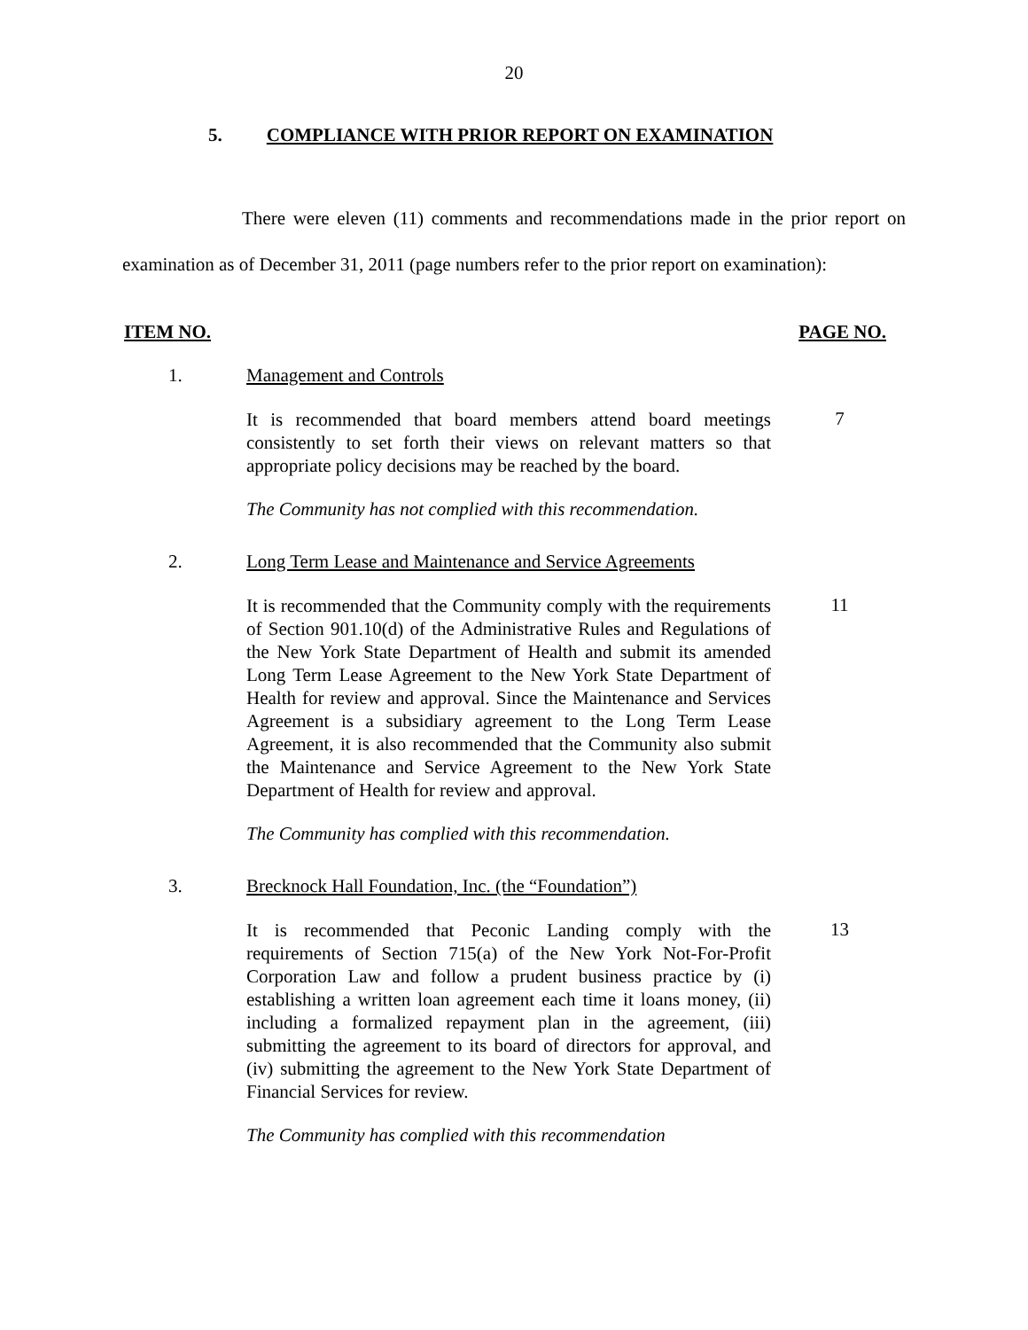20
5. COMPLIANCE WITH PRIOR REPORT ON EXAMINATION
There were eleven (11) comments and recommendations made in the prior report on examination as of December 31, 2011 (page numbers refer to the prior report on examination):
ITEM NO. PAGE NO.
1. Management and Controls
It is recommended that board members attend board meetings consistently to set forth their views on relevant matters so that appropriate policy decisions may be reached by the board.
7
The Community has not complied with this recommendation.
2. Long Term Lease and Maintenance and Service Agreements
It is recommended that the Community comply with the requirements of Section 901.10(d) of the Administrative Rules and Regulations of the New York State Department of Health and submit its amended Long Term Lease Agreement to the New York State Department of Health for review and approval. Since the Maintenance and Services Agreement is a subsidiary agreement to the Long Term Lease Agreement, it is also recommended that the Community also submit the Maintenance and Service Agreement to the New York State Department of Health for review and approval.
11
The Community has complied with this recommendation.
3. Brecknock Hall Foundation, Inc. (the “Foundation”)
It is recommended that Peconic Landing comply with the requirements of Section 715(a) of the New York Not-For-Profit Corporation Law and follow a prudent business practice by (i) establishing a written loan agreement each time it loans money, (ii) including a formalized repayment plan in the agreement, (iii) submitting the agreement to its board of directors for approval, and (iv) submitting the agreement to the New York State Department of Financial Services for review.
13
The Community has complied with this recommendation